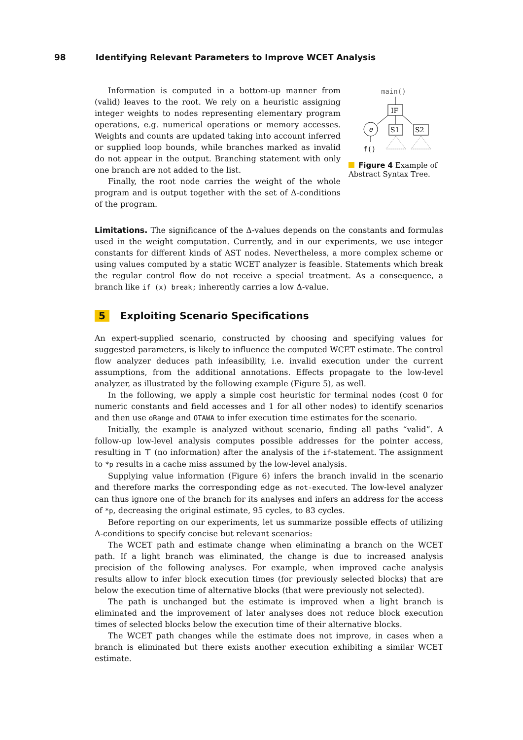98 Identifying Relevant Parameters to Improve WCET Analysis
Information is computed in a bottom-up manner from (valid) leaves to the root. We rely on a heuristic assigning integer weights to nodes representing elementary program operations, e.g. numerical operations or memory accesses. Weights and counts are updated taking into account inferred or supplied loop bounds, while branches marked as invalid do not appear in the output. Branching statement with only one branch are not added to the list.
Finally, the root node carries the weight of the whole program and is output together with the set of Δ-conditions of the program.
main()
IF
e
S1
S2
f()
Figure 4 Example of Abstract Syntax Tree.
Limitations. The significance of the Δ-values depends on the constants and formulas used in the weight computation. Currently, and in our experiments, we use integer constants for different kinds of AST nodes. Nevertheless, a more complex scheme or using values computed by a static WCET analyzer is feasible. Statements which break the regular control flow do not receive a special treatment. As a consequence, a branch like if (x) break; inherently carries a low Δ-value.
5 Exploiting Scenario Specifications
An expert-supplied scenario, constructed by choosing and specifying values for suggested parameters, is likely to influence the computed WCET estimate. The control flow analyzer deduces path infeasibility, i.e. invalid execution under the current assumptions, from the additional annotations. Effects propagate to the low-level analyzer, as illustrated by the following example (Figure 5), as well.
In the following, we apply a simple cost heuristic for terminal nodes (cost 0 for numeric constants and field accesses and 1 for all other nodes) to identify scenarios and then use oRange and OTAWA to infer execution time estimates for the scenario.
Initially, the example is analyzed without scenario, finding all paths “valid”. A follow-up low-level analysis computes possible addresses for the pointer access, resulting in ⊤ (no information) after the analysis of the if-statement. The assignment to *p results in a cache miss assumed by the low-level analysis.
Supplying value information (Figure 6) infers the branch invalid in the scenario and therefore marks the corresponding edge as not-executed. The low-level analyzer can thus ignore one of the branch for its analyses and infers an address for the access of *p, decreasing the original estimate, 95 cycles, to 83 cycles.
Before reporting on our experiments, let us summarize possible effects of utilizing Δ-conditions to specify concise but relevant scenarios:
The WCET path and estimate change when eliminating a branch on the WCET path. If a light branch was eliminated, the change is due to increased analysis precision of the following analyses. For example, when improved cache analysis results allow to infer block execution times (for previously selected blocks) that are below the execution time of alternative blocks (that were previously not selected).
The path is unchanged but the estimate is improved when a light branch is eliminated and the improvement of later analyses does not reduce block execution times of selected blocks below the execution time of their alternative blocks.
The WCET path changes while the estimate does not improve, in cases when a branch is eliminated but there exists another execution exhibiting a similar WCET estimate.